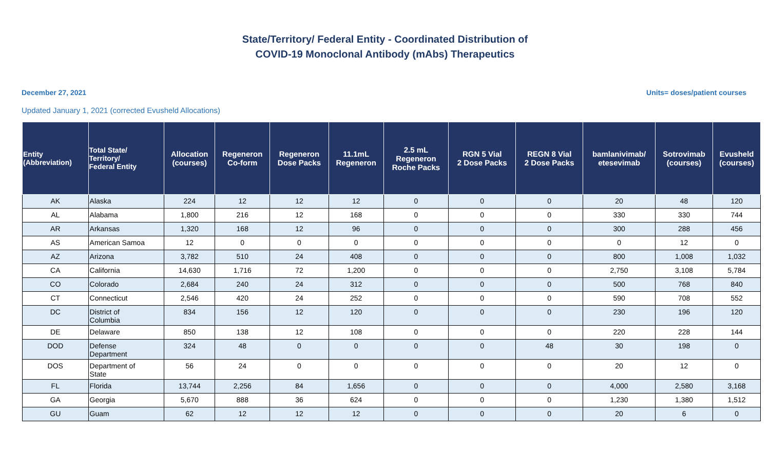State/Territory/ Federal Entity - Coordinated Distribution of
COVID-19 Monoclonal Antibody (mAbs) Therapeutics
December 27, 2021 Units= doses/patient courses
Updated January 1, 2021 (corrected Evusheld Allocations)
| Entity (Abbreviation) | Total State/ Territory/ Federal Entity | Allocation (courses) | Regeneron Co-form | Regeneron Dose Packs | 11.1mL Regeneron | 2.5 mL Regeneron Roche Packs | RGN 5 Vial 2 Dose Packs | REGN 8 Vial 2 Dose Packs | bamlanivimab/ etesevimab | Sotrovimab (courses) | Evusheld (courses) |
| --- | --- | --- | --- | --- | --- | --- | --- | --- | --- | --- | --- |
| AK | Alaska | 224 | 12 | 12 | 12 | 0 | 0 | 0 | 20 | 48 | 120 |
| AL | Alabama | 1,800 | 216 | 12 | 168 | 0 | 0 | 0 | 330 | 330 | 744 |
| AR | Arkansas | 1,320 | 168 | 12 | 96 | 0 | 0 | 0 | 300 | 288 | 456 |
| AS | American Samoa | 12 | 0 | 0 | 0 | 0 | 0 | 0 | 0 | 12 | 0 |
| AZ | Arizona | 3,782 | 510 | 24 | 408 | 0 | 0 | 0 | 800 | 1,008 | 1,032 |
| CA | California | 14,630 | 1,716 | 72 | 1,200 | 0 | 0 | 0 | 2,750 | 3,108 | 5,784 |
| CO | Colorado | 2,684 | 240 | 24 | 312 | 0 | 0 | 0 | 500 | 768 | 840 |
| CT | Connecticut | 2,546 | 420 | 24 | 252 | 0 | 0 | 0 | 590 | 708 | 552 |
| DC | District of Columbia | 834 | 156 | 12 | 120 | 0 | 0 | 0 | 230 | 196 | 120 |
| DE | Delaware | 850 | 138 | 12 | 108 | 0 | 0 | 0 | 220 | 228 | 144 |
| DOD | Defense Department | 324 | 48 | 0 | 0 | 0 | 0 | 48 | 30 | 198 | 0 |
| DOS | Department of State | 56 | 24 | 0 | 0 | 0 | 0 | 0 | 20 | 12 | 0 |
| FL | Florida | 13,744 | 2,256 | 84 | 1,656 | 0 | 0 | 0 | 4,000 | 2,580 | 3,168 |
| GA | Georgia | 5,670 | 888 | 36 | 624 | 0 | 0 | 0 | 1,230 | 1,380 | 1,512 |
| GU | Guam | 62 | 12 | 12 | 12 | 0 | 0 | 0 | 20 | 6 | 0 |